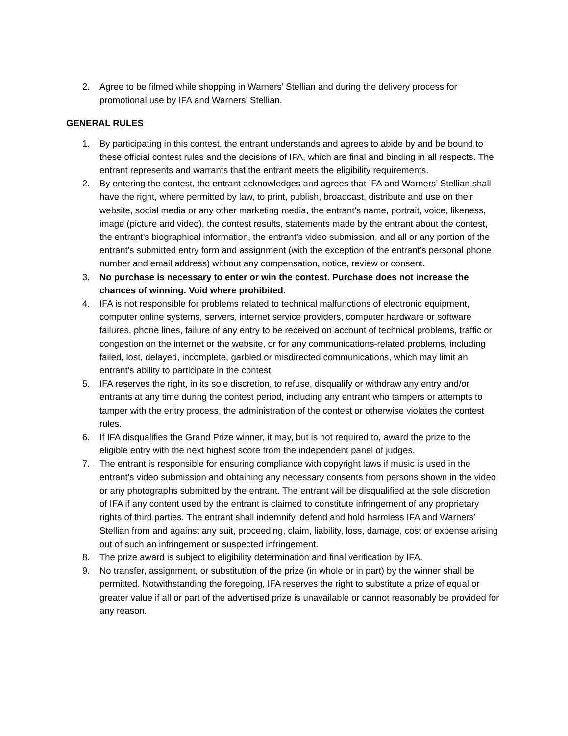2. Agree to be filmed while shopping in Warners’ Stellian and during the delivery process for promotional use by IFA and Warners’ Stellian.
GENERAL RULES
1. By participating in this contest, the entrant understands and agrees to abide by and be bound to these official contest rules and the decisions of IFA, which are final and binding in all respects. The entrant represents and warrants that the entrant meets the eligibility requirements.
2. By entering the contest, the entrant acknowledges and agrees that IFA and Warners’ Stellian shall have the right, where permitted by law, to print, publish, broadcast, distribute and use on their website, social media or any other marketing media, the entrant’s name, portrait, voice, likeness, image (picture and video), the contest results, statements made by the entrant about the contest, the entrant’s biographical information, the entrant’s video submission, and all or any portion of the entrant’s submitted entry form and assignment (with the exception of the entrant’s personal phone number and email address) without any compensation, notice, review or consent.
3. No purchase is necessary to enter or win the contest. Purchase does not increase the chances of winning. Void where prohibited.
4. IFA is not responsible for problems related to technical malfunctions of electronic equipment, computer online systems, servers, internet service providers, computer hardware or software failures, phone lines, failure of any entry to be received on account of technical problems, traffic or congestion on the internet or the website, or for any communications-related problems, including failed, lost, delayed, incomplete, garbled or misdirected communications, which may limit an entrant’s ability to participate in the contest.
5. IFA reserves the right, in its sole discretion, to refuse, disqualify or withdraw any entry and/or entrants at any time during the contest period, including any entrant who tampers or attempts to tamper with the entry process, the administration of the contest or otherwise violates the contest rules.
6. If IFA disqualifies the Grand Prize winner, it may, but is not required to, award the prize to the eligible entry with the next highest score from the independent panel of judges.
7. The entrant is responsible for ensuring compliance with copyright laws if music is used in the entrant’s video submission and obtaining any necessary consents from persons shown in the video or any photographs submitted by the entrant. The entrant will be disqualified at the sole discretion of IFA if any content used by the entrant is claimed to constitute infringement of any proprietary rights of third parties. The entrant shall indemnify, defend and hold harmless IFA and Warners’ Stellian from and against any suit, proceeding, claim, liability, loss, damage, cost or expense arising out of such an infringement or suspected infringement.
8. The prize award is subject to eligibility determination and final verification by IFA.
9. No transfer, assignment, or substitution of the prize (in whole or in part) by the winner shall be permitted. Notwithstanding the foregoing, IFA reserves the right to substitute a prize of equal or greater value if all or part of the advertised prize is unavailable or cannot reasonably be provided for any reason.